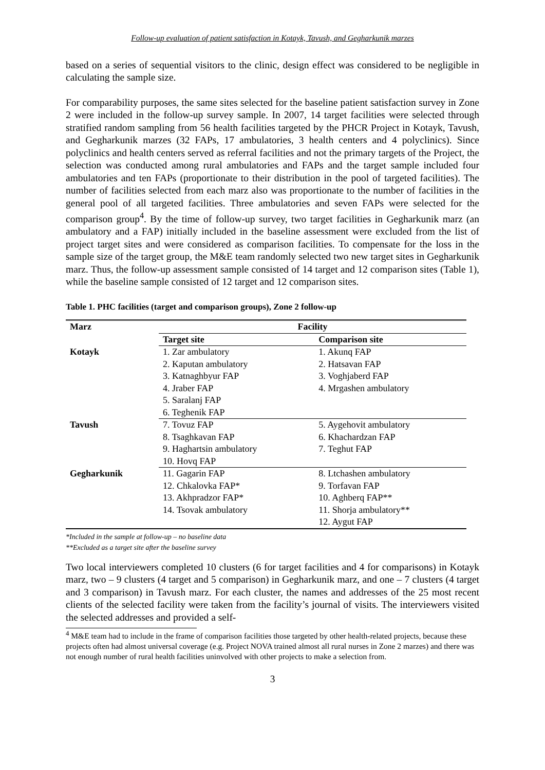Follow-up evaluation of patient satisfaction in Kotayk, Tavush, and Gegharkunik marzes
based on a series of sequential visitors to the clinic, design effect was considered to be negligible in calculating the sample size.
For comparability purposes, the same sites selected for the baseline patient satisfaction survey in Zone 2 were included in the follow-up survey sample. In 2007, 14 target facilities were selected through stratified random sampling from 56 health facilities targeted by the PHCR Project in Kotayk, Tavush, and Gegharkunik marzes (32 FAPs, 17 ambulatories, 3 health centers and 4 polyclinics). Since polyclinics and health centers served as referral facilities and not the primary targets of the Project, the selection was conducted among rural ambulatories and FAPs and the target sample included four ambulatories and ten FAPs (proportionate to their distribution in the pool of targeted facilities). The number of facilities selected from each marz also was proportionate to the number of facilities in the general pool of all targeted facilities. Three ambulatories and seven FAPs were selected for the comparison group<sup>4</sup>. By the time of follow-up survey, two target facilities in Gegharkunik marz (an ambulatory and a FAP) initially included in the baseline assessment were excluded from the list of project target sites and were considered as comparison facilities. To compensate for the loss in the sample size of the target group, the M&E team randomly selected two new target sites in Gegharkunik marz. Thus, the follow-up assessment sample consisted of 14 target and 12 comparison sites (Table 1), while the baseline sample consisted of 12 target and 12 comparison sites.
Table 1. PHC facilities (target and comparison groups), Zone 2 follow-up
| Marz | Facility | |
| --- | --- | --- |
| | Target site | Comparison site |
| Kotayk | 1. Zar ambulatory | 1. Akunq FAP |
| | 2. Kaputan ambulatory | 2. Hatsavan FAP |
| | 3. Katnaghbyur FAP | 3. Voghjaberd FAP |
| | 4. Jraber FAP | 4. Mrgashen ambulatory |
| | 5. Saralanj FAP | |
| | 6. Teghenik FAP | |
| Tavush | 7. Tovuz FAP | 5. Aygehovit ambulatory |
| | 8. Tsaghkavan FAP | 6. Khachardzan FAP |
| | 9. Haghartsin ambulatory | 7. Teghut FAP |
| | 10. Hovq FAP | |
| Gegharkunik | 11. Gagarin FAP | 8. Ltchashen ambulatory |
| | 12. Chkalovka FAP* | 9. Torfavan FAP |
| | 13. Akhpradzor FAP* | 10. Aghberq FAP** |
| | 14. Tsovak ambulatory | 11. Shorja ambulatory** |
| | | 12. Aygut FAP |
*Included in the sample at follow-up – no baseline data
**Excluded as a target site after the baseline survey
Two local interviewers completed 10 clusters (6 for target facilities and 4 for comparisons) in Kotayk marz, two – 9 clusters (4 target and 5 comparison) in Gegharkunik marz, and one – 7 clusters (4 target and 3 comparison) in Tavush marz. For each cluster, the names and addresses of the 25 most recent clients of the selected facility were taken from the facility’s journal of visits. The interviewers visited the selected addresses and provided a self-
<sup>4</sup> M&E team had to include in the frame of comparison facilities those targeted by other health-related projects, because these projects often had almost universal coverage (e.g. Project NOVA trained almost all rural nurses in Zone 2 marzes) and there was not enough number of rural health facilities uninvolved with other projects to make a selection from.
3